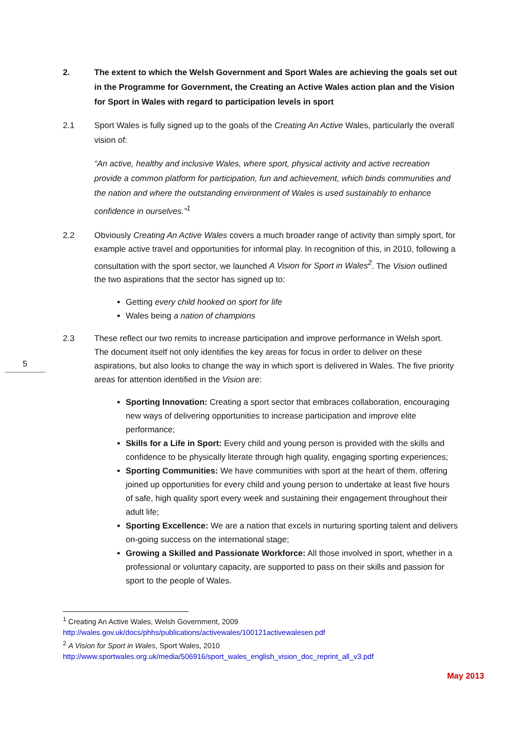2. The extent to which the Welsh Government and Sport Wales are achieving the goals set out in the Programme for Government, the Creating an Active Wales action plan and the Vision for Sport in Wales with regard to participation levels in sport
2.1 Sport Wales is fully signed up to the goals of the Creating An Active Wales, particularly the overall vision of:
“An active, healthy and inclusive Wales, where sport, physical activity and active recreation provide a common platform for participation, fun and achievement, which binds communities and the nation and where the outstanding environment of Wales is used sustainably to enhance confidence in ourselves.”<sup>1</sup>
2.2 Obviously Creating An Active Wales covers a much broader range of activity than simply sport, for example active travel and opportunities for informal play. In recognition of this, in 2010, following a consultation with the sport sector, we launched A Vision for Sport in Wales<sup>2</sup>. The Vision outlined the two aspirations that the sector has signed up to:
Getting every child hooked on sport for life
Wales being a nation of champions
2.3 These reflect our two remits to increase participation and improve performance in Welsh sport. The document itself not only identifies the key areas for focus in order to deliver on these aspirations, but also looks to change the way in which sport is delivered in Wales. The five priority areas for attention identified in the Vision are:
Sporting Innovation: Creating a sport sector that embraces collaboration, encouraging new ways of delivering opportunities to increase participation and improve elite performance;
Skills for a Life in Sport: Every child and young person is provided with the skills and confidence to be physically literate through high quality, engaging sporting experiences;
Sporting Communities: We have communities with sport at the heart of them, offering joined up opportunities for every child and young person to undertake at least five hours of safe, high quality sport every week and sustaining their engagement throughout their adult life;
Sporting Excellence: We are a nation that excels in nurturing sporting talent and delivers on-going success on the international stage;
Growing a Skilled and Passionate Workforce: All those involved in sport, whether in a professional or voluntary capacity, are supported to pass on their skills and passion for sport to the people of Wales.
5
<sup>1</sup> Creating An Active Wales, Welsh Government, 2009
http://wales.gov.uk/docs/phhs/publications/activewales/100121activewalesen.pdf
<sup>2</sup> A Vision for Sport in Wales, Sport Wales, 2010
http://www.sportwales.org.uk/media/506916/sport_wales_english_vision_doc_reprint_all_v3.pdf
May 2013